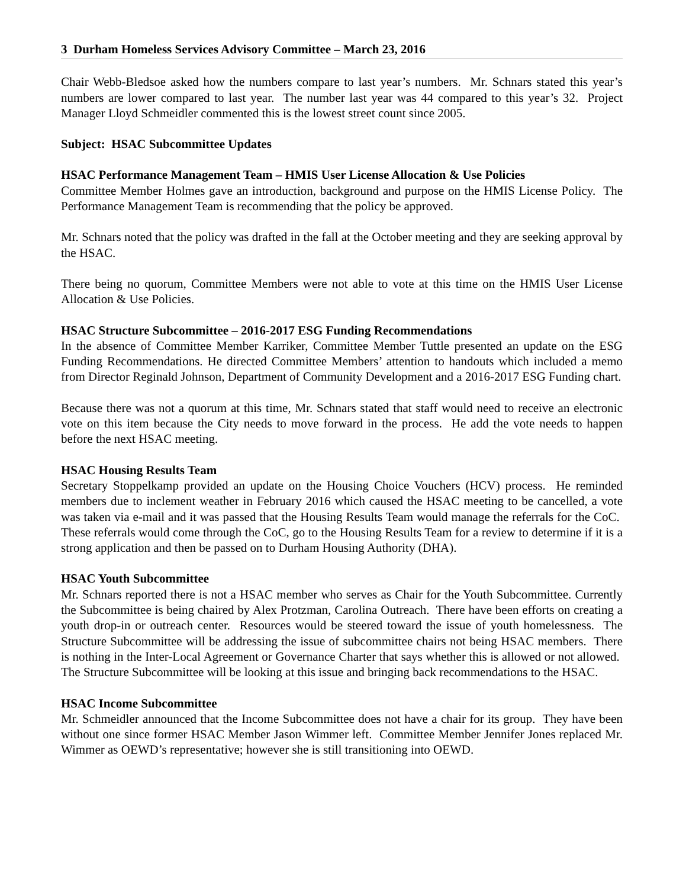3 Durham Homeless Services Advisory Committee – March 23, 2016
Chair Webb-Bledsoe asked how the numbers compare to last year’s numbers. Mr. Schnars stated this year’s numbers are lower compared to last year. The number last year was 44 compared to this year’s 32. Project Manager Lloyd Schmeidler commented this is the lowest street count since 2005.
Subject: HSAC Subcommittee Updates
HSAC Performance Management Team – HMIS User License Allocation & Use Policies
Committee Member Holmes gave an introduction, background and purpose on the HMIS License Policy. The Performance Management Team is recommending that the policy be approved.
Mr. Schnars noted that the policy was drafted in the fall at the October meeting and they are seeking approval by the HSAC.
There being no quorum, Committee Members were not able to vote at this time on the HMIS User License Allocation & Use Policies.
HSAC Structure Subcommittee – 2016-2017 ESG Funding Recommendations
In the absence of Committee Member Karriker, Committee Member Tuttle presented an update on the ESG Funding Recommendations. He directed Committee Members’ attention to handouts which included a memo from Director Reginald Johnson, Department of Community Development and a 2016-2017 ESG Funding chart.
Because there was not a quorum at this time, Mr. Schnars stated that staff would need to receive an electronic vote on this item because the City needs to move forward in the process. He add the vote needs to happen before the next HSAC meeting.
HSAC Housing Results Team
Secretary Stoppelkamp provided an update on the Housing Choice Vouchers (HCV) process. He reminded members due to inclement weather in February 2016 which caused the HSAC meeting to be cancelled, a vote was taken via e-mail and it was passed that the Housing Results Team would manage the referrals for the CoC. These referrals would come through the CoC, go to the Housing Results Team for a review to determine if it is a strong application and then be passed on to Durham Housing Authority (DHA).
HSAC Youth Subcommittee
Mr. Schnars reported there is not a HSAC member who serves as Chair for the Youth Subcommittee. Currently the Subcommittee is being chaired by Alex Protzman, Carolina Outreach. There have been efforts on creating a youth drop-in or outreach center. Resources would be steered toward the issue of youth homelessness. The Structure Subcommittee will be addressing the issue of subcommittee chairs not being HSAC members. There is nothing in the Inter-Local Agreement or Governance Charter that says whether this is allowed or not allowed. The Structure Subcommittee will be looking at this issue and bringing back recommendations to the HSAC.
HSAC Income Subcommittee
Mr. Schmeidler announced that the Income Subcommittee does not have a chair for its group. They have been without one since former HSAC Member Jason Wimmer left. Committee Member Jennifer Jones replaced Mr. Wimmer as OEWD’s representative; however she is still transitioning into OEWD.